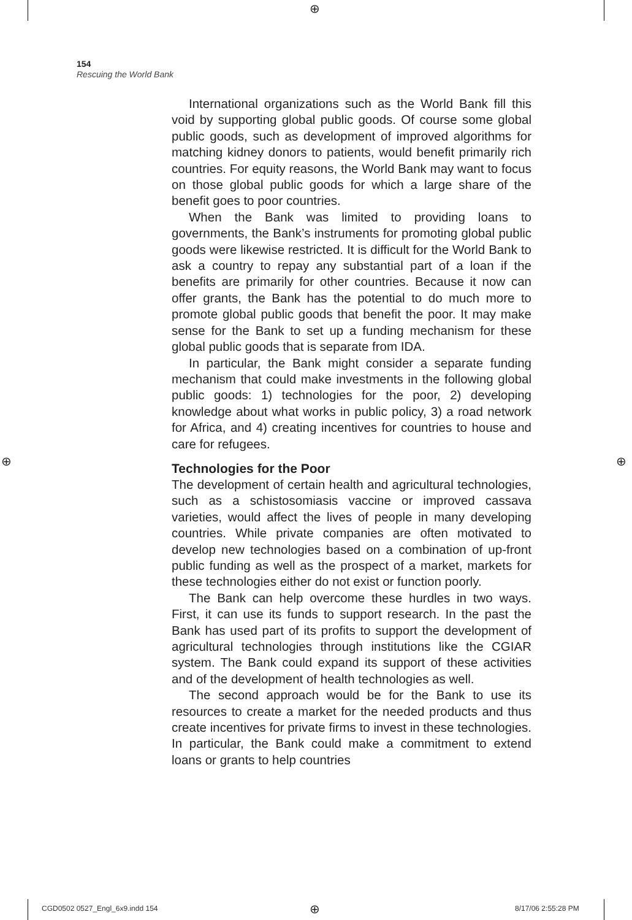⊕
154
Rescuing the World Bank
International organizations such as the World Bank fill this void by supporting global public goods. Of course some global public goods, such as development of improved algorithms for matching kidney donors to patients, would benefit primarily rich countries. For equity reasons, the World Bank may want to focus on those global public goods for which a large share of the benefit goes to poor countries.
When the Bank was limited to providing loans to governments, the Bank’s instruments for promoting global public goods were likewise restricted. It is difficult for the World Bank to ask a country to repay any substantial part of a loan if the benefits are primarily for other countries. Because it now can offer grants, the Bank has the potential to do much more to promote global public goods that benefit the poor. It may make sense for the Bank to set up a funding mechanism for these global public goods that is separate from IDA.
In particular, the Bank might consider a separate funding mechanism that could make investments in the following global public goods: 1) technologies for the poor, 2) developing knowledge about what works in public policy, 3) a road network for Africa, and 4) creating incentives for countries to house and care for refugees.
Technologies for the Poor
The development of certain health and agricultural technologies, such as a schistosomiasis vaccine or improved cassava varieties, would affect the lives of people in many developing countries. While private companies are often motivated to develop new technologies based on a combination of up-front public funding as well as the prospect of a market, markets for these technologies either do not exist or function poorly.
The Bank can help overcome these hurdles in two ways. First, it can use its funds to support research. In the past the Bank has used part of its profits to support the development of agricultural technologies through institutions like the CGIAR system. The Bank could expand its support of these activities and of the development of health technologies as well.
The second approach would be for the Bank to use its resources to create a market for the needed products and thus create incentives for private firms to invest in these technologies. In particular, the Bank could make a commitment to extend loans or grants to help countries
⊕ ⊕
CGD0502 0527_Engl_6x9.indd 154 ⊕ 8/17/06 2:55:28 PM